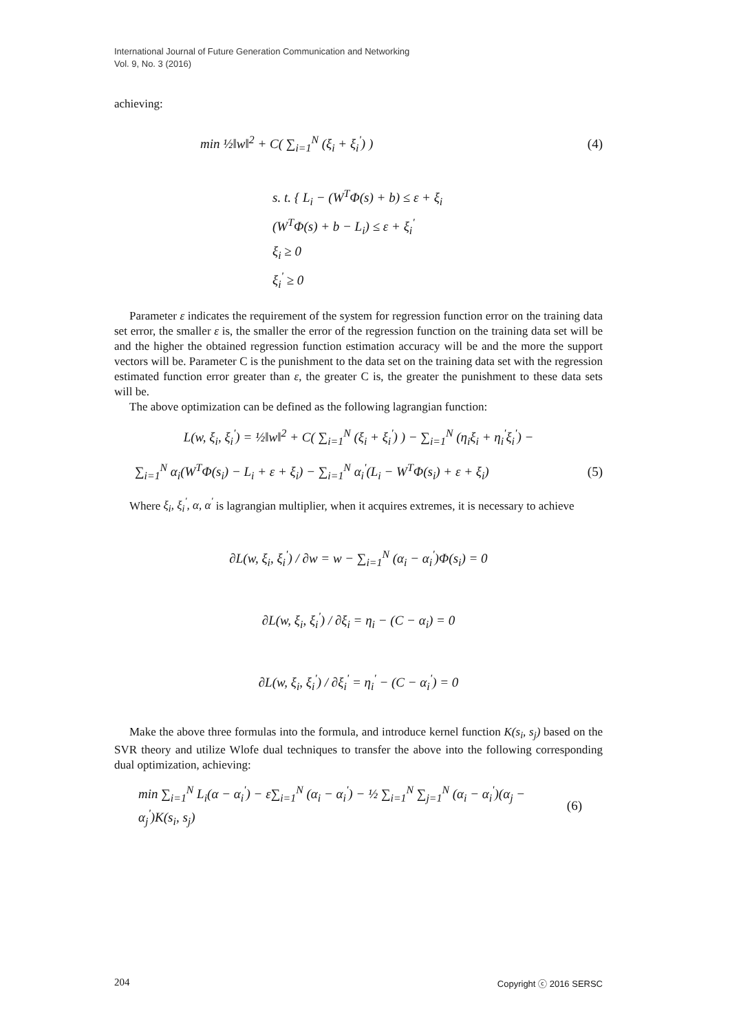International Journal of Future Generation Communication and Networking
Vol. 9, No. 3 (2016)
achieving:
min ½‖w‖<sup>2</sup> + C( ∑<sub>i=1</sub><sup>N</sup> (ξ<sub>i</sub> + ξ<sub>i</sub><sup>'</sup>) ) (4)
s. t. { L<sub>i</sub> − (W<sup>T</sup>Φ(s) + b) ≤ ε + ξ<sub>i</sub>
(W<sup>T</sup>Φ(s) + b − L<sub>i</sub>) ≤ ε + ξ<sub>i</sub><sup>'</sup>
ξ<sub>i</sub> ≥ 0
ξ<sub>i</sub><sup>'</sup> ≥ 0
Parameter ε indicates the requirement of the system for regression function error on the training data set error, the smaller ε is, the smaller the error of the regression function on the training data set will be and the higher the obtained regression function estimation accuracy will be and the more the support vectors will be. Parameter C is the punishment to the data set on the training data set with the regression estimated function error greater than ε, the greater C is, the greater the punishment to these data sets will be.
The above optimization can be defined as the following lagrangian function:
L(w, ξ<sub>i</sub>, ξ<sub>i</sub><sup>'</sup>) = ½‖w‖<sup>2</sup> + C( ∑<sub>i=1</sub><sup>N</sup> (ξ<sub>i</sub> + ξ<sub>i</sub><sup>'</sup>) ) − ∑<sub>i=1</sub><sup>N</sup> (η<sub>i</sub>ξ<sub>i</sub> + η<sub>i</sub><sup>'</sup>ξ<sub>i</sub><sup>'</sup>) −
∑<sub>i=1</sub><sup>N</sup> α<sub>i</sub>(W<sup>T</sup>Φ(s<sub>i</sub>) − L<sub>i</sub> + ε + ξ<sub>i</sub>) − ∑<sub>i=1</sub><sup>N</sup> α<sub>i</sub><sup>'</sup>(L<sub>i</sub> − W<sup>T</sup>Φ(s<sub>i</sub>) + ε + ξ<sub>i</sub>) (5)
Where ξ<sub>i</sub>, ξ<sub>i</sub><sup>'</sup>, α, α<sup>'</sup> is lagrangian multiplier, when it acquires extremes, it is necessary to achieve
∂L(w, ξ<sub>i</sub>, ξ<sub>i</sub><sup>'</sup>) / ∂w = w − ∑<sub>i=1</sub><sup>N</sup> (α<sub>i</sub> − α<sub>i</sub><sup>'</sup>)Φ(s<sub>i</sub>) = 0
∂L(w, ξ<sub>i</sub>, ξ<sub>i</sub><sup>'</sup>) / ∂ξ<sub>i</sub> = η<sub>i</sub> − (C − α<sub>i</sub>) = 0
∂L(w, ξ<sub>i</sub>, ξ<sub>i</sub><sup>'</sup>) / ∂ξ<sub>i</sub><sup>'</sup> = η<sub>i</sub><sup>'</sup> − (C − α<sub>i</sub><sup>'</sup>) = 0
Make the above three formulas into the formula, and introduce kernel function K(s<sub>i</sub>, s<sub>j</sub>) based on the SVR theory and utilize Wlofe dual techniques to transfer the above into the following corresponding dual optimization, achieving:
min ∑<sub>i=1</sub><sup>N</sup> L<sub>i</sub>(α − α<sub>i</sub><sup>'</sup>) − ε∑<sub>i=1</sub><sup>N</sup> (α<sub>i</sub> − α<sub>i</sub><sup>'</sup>) − ½ ∑<sub>i=1</sub><sup>N</sup> ∑<sub>j=1</sub><sup>N</sup> (α<sub>i</sub> − α<sub>i</sub><sup>'</sup>)(α<sub>j</sub> − α<sub>j</sub><sup>'</sup>)K(s<sub>i</sub>, s<sub>j</sub>) (6)
204 Copyright ⓒ 2016 SERSC